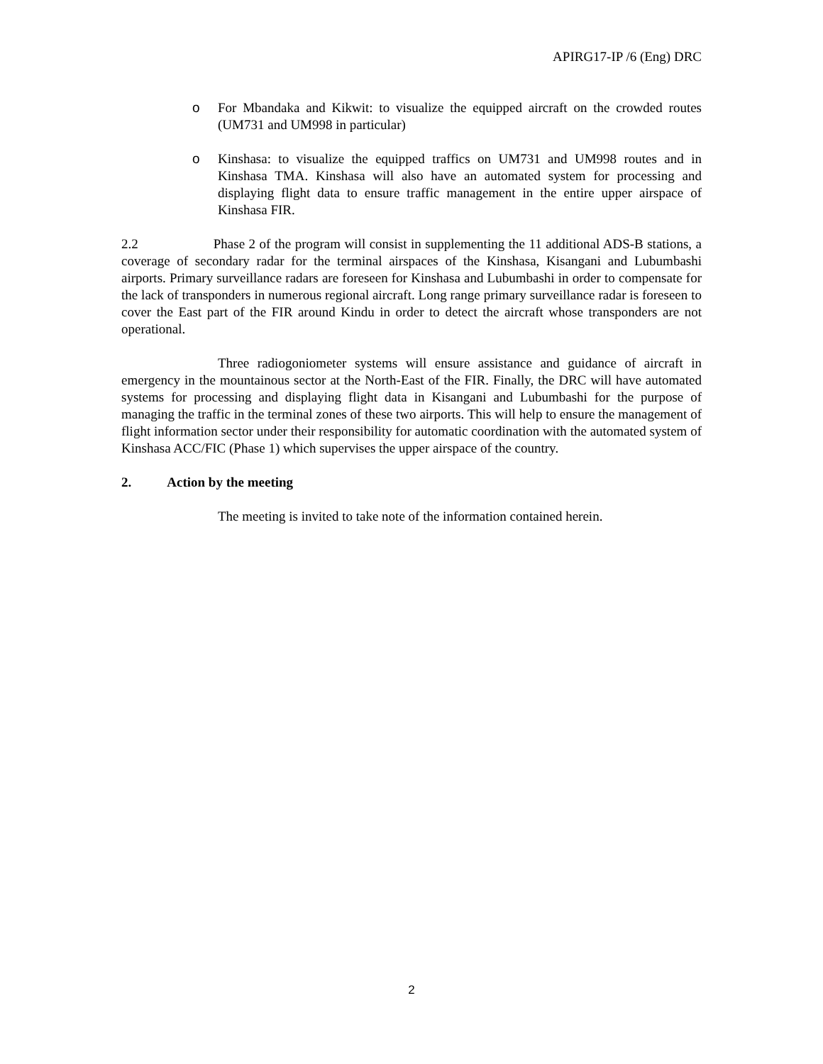APIRG17-IP /6 (Eng) DRC
o For Mbandaka and Kikwit: to visualize the equipped aircraft on the crowded routes (UM731 and UM998 in particular)
o Kinshasa: to visualize the equipped traffics on UM731 and UM998 routes and in Kinshasa TMA. Kinshasa will also have an automated system for processing and displaying flight data to ensure traffic management in the entire upper airspace of Kinshasa FIR.
2.2 Phase 2 of the program will consist in supplementing the 11 additional ADS-B stations, a coverage of secondary radar for the terminal airspaces of the Kinshasa, Kisangani and Lubumbashi airports. Primary surveillance radars are foreseen for Kinshasa and Lubumbashi in order to compensate for the lack of transponders in numerous regional aircraft. Long range primary surveillance radar is foreseen to cover the East part of the FIR around Kindu in order to detect the aircraft whose transponders are not operational.
Three radiogoniometer systems will ensure assistance and guidance of aircraft in emergency in the mountainous sector at the North-East of the FIR. Finally, the DRC will have automated systems for processing and displaying flight data in Kisangani and Lubumbashi for the purpose of managing the traffic in the terminal zones of these two airports. This will help to ensure the management of flight information sector under their responsibility for automatic coordination with the automated system of Kinshasa ACC/FIC (Phase 1) which supervises the upper airspace of the country.
2. Action by the meeting
The meeting is invited to take note of the information contained herein.
2